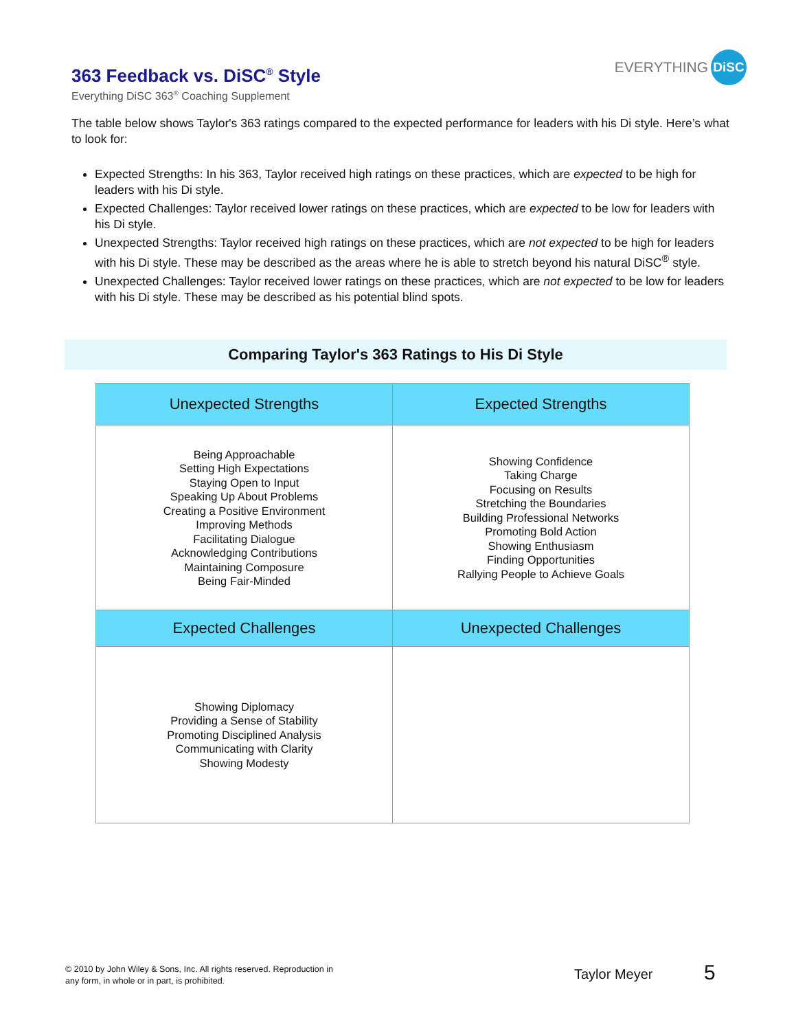363 Feedback vs. DiSC<sup>®</sup> Style
Everything DiSC 363<sup>®</sup> Coaching Supplement
EVERYTHING DiSC
The table below shows Taylor's 363 ratings compared to the expected performance for leaders with his Di style. Here’s what to look for:
Expected Strengths: In his 363, Taylor received high ratings on these practices, which are expected to be high for leaders with his Di style.
Expected Challenges: Taylor received lower ratings on these practices, which are expected to be low for leaders with his Di style.
Unexpected Strengths: Taylor received high ratings on these practices, which are not expected to be high for leaders with his Di style. These may be described as the areas where he is able to stretch beyond his natural DiSC<sup>®</sup> style.
Unexpected Challenges: Taylor received lower ratings on these practices, which are not expected to be low for leaders with his Di style. These may be described as his potential blind spots.
Comparing Taylor's 363 Ratings to His Di Style
| Unexpected Strengths | Expected Strengths |
| --- | --- |
| Being Approachable Setting High Expectations Staying Open to Input Speaking Up About Problems Creating a Positive Environment Improving Methods Facilitating Dialogue Acknowledging Contributions Maintaining Composure Being Fair-Minded | Showing Confidence Taking Charge Focusing on Results Stretching the Boundaries Building Professional Networks Promoting Bold Action Showing Enthusiasm Finding Opportunities Rallying People to Achieve Goals |
| Expected Challenges | Unexpected Challenges |
| Showing Diplomacy Providing a Sense of Stability Promoting Disciplined Analysis Communicating with Clarity Showing Modesty | |
© 2010 by John Wiley & Sons, Inc. All rights reserved. Reproduction in
any form, in whole or in part, is prohibited.
Taylor Meyer 5